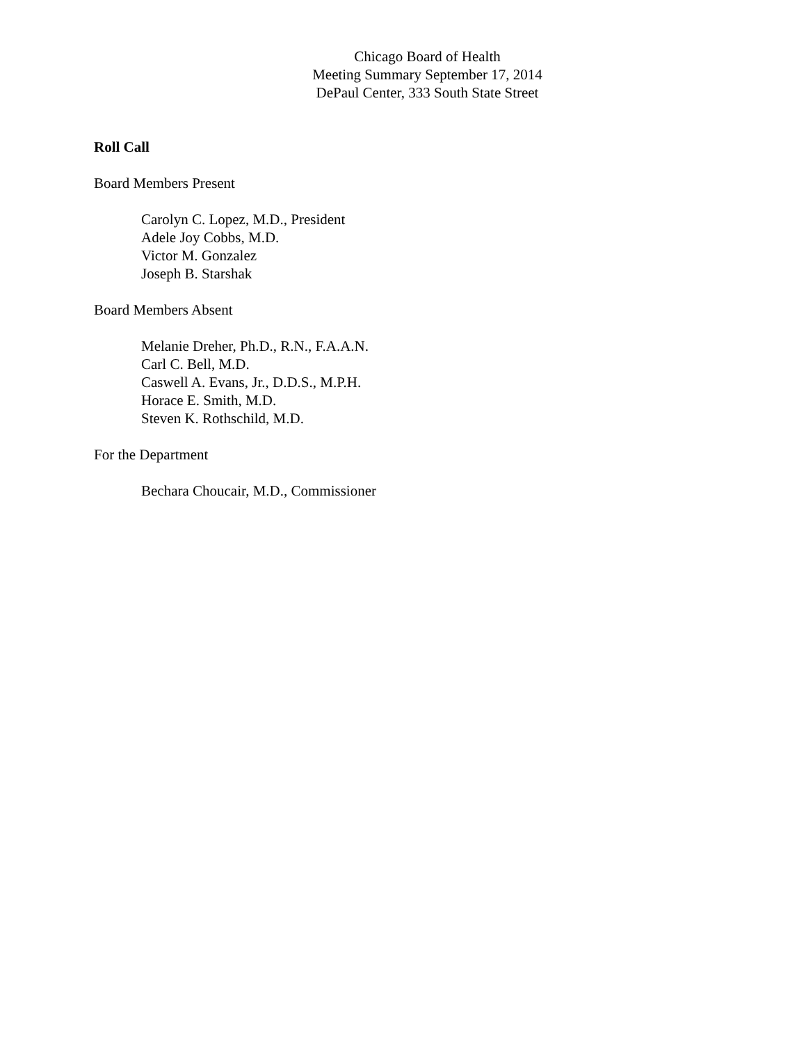Chicago Board of Health
Meeting Summary September 17, 2014
DePaul Center, 333 South State Street
Roll Call
Board Members Present
Carolyn C. Lopez, M.D., President
Adele Joy Cobbs, M.D.
Victor M. Gonzalez
Joseph B. Starshak
Board Members Absent
Melanie Dreher, Ph.D., R.N., F.A.A.N.
Carl C. Bell, M.D.
Caswell A. Evans, Jr., D.D.S., M.P.H.
Horace E. Smith, M.D.
Steven K. Rothschild, M.D.
For the Department
Bechara Choucair, M.D., Commissioner